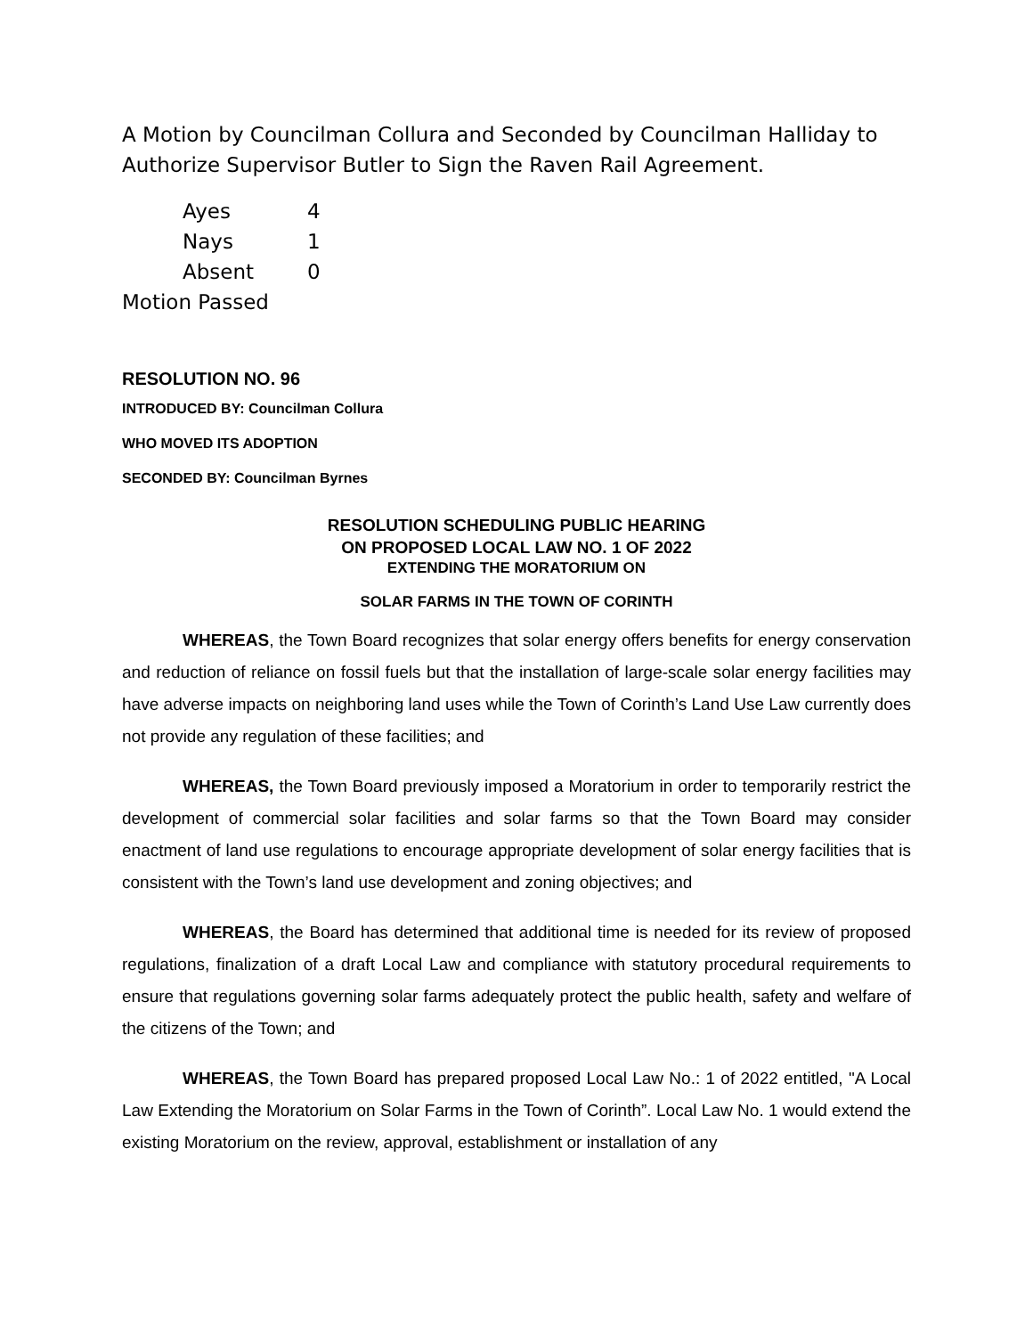A Motion by Councilman Collura and Seconded by Councilman Halliday to Authorize Supervisor Butler to Sign the Raven Rail Agreement.
| Ayes | 4 |
| Nays | 1 |
| Absent | 0 |
Motion Passed
RESOLUTION NO. 96
INTRODUCED BY: Councilman Collura
WHO MOVED ITS ADOPTION
SECONDED BY: Councilman Byrnes
RESOLUTION SCHEDULING PUBLIC HEARING
ON PROPOSED LOCAL LAW NO. 1 OF 2022
EXTENDING THE MORATORIUM ON
SOLAR FARMS IN THE TOWN OF CORINTH
WHEREAS, the Town Board recognizes that solar energy offers benefits for energy conservation and reduction of reliance on fossil fuels but that the installation of large-scale solar energy facilities may have adverse impacts on neighboring land uses while the Town of Corinth’s Land Use Law currently does not provide any regulation of these facilities; and
WHEREAS, the Town Board previously imposed a Moratorium in order to temporarily restrict the development of commercial solar facilities and solar farms so that the Town Board may consider enactment of land use regulations to encourage appropriate development of solar energy facilities that is consistent with the Town’s land use development and zoning objectives; and
WHEREAS, the Board has determined that additional time is needed for its review of proposed regulations, finalization of a draft Local Law and compliance with statutory procedural requirements to ensure that regulations governing solar farms adequately protect the public health, safety and welfare of the citizens of the Town; and
WHEREAS, the Town Board has prepared proposed Local Law No.: 1 of 2022 entitled, "A Local Law Extending the Moratorium on Solar Farms in the Town of Corinth”. Local Law No. 1 would extend the existing Moratorium on the review, approval, establishment or installation of any